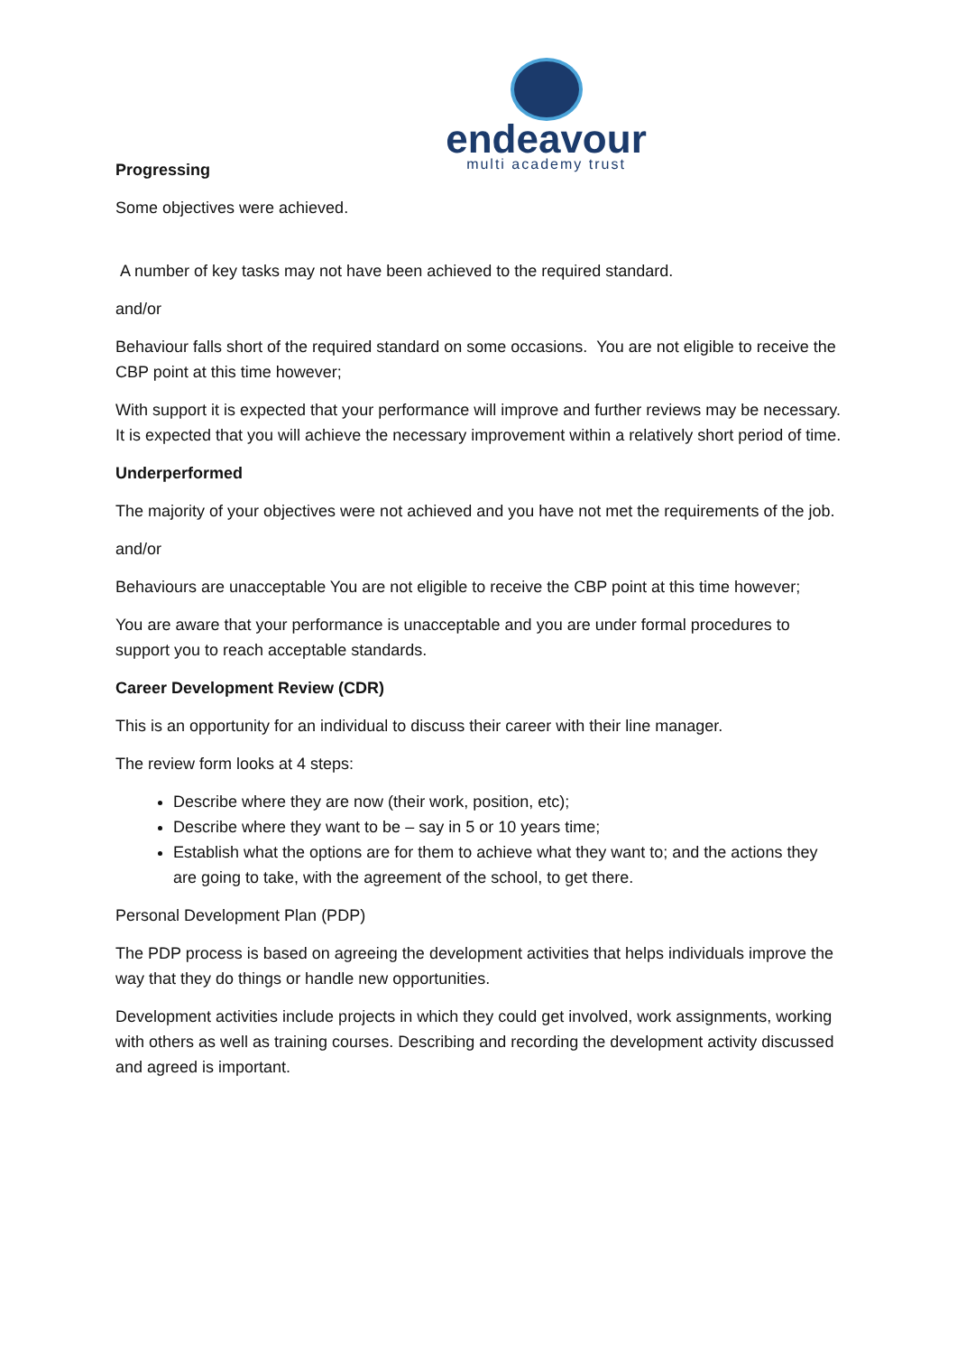endeavour
multi academy trust
Progressing
Some objectives were achieved.
A number of key tasks may not have been achieved to the required standard.
and/or
Behaviour falls short of the required standard on some occasions. You are not eligible to receive the CBP point at this time however;
With support it is expected that your performance will improve and further reviews may be necessary. It is expected that you will achieve the necessary improvement within a relatively short period of time.
Underperformed
The majority of your objectives were not achieved and you have not met the requirements of the job.
and/or
Behaviours are unacceptable You are not eligible to receive the CBP point at this time however;
You are aware that your performance is unacceptable and you are under formal procedures to support you to reach acceptable standards.
Career Development Review (CDR)
This is an opportunity for an individual to discuss their career with their line manager.
The review form looks at 4 steps:
Describe where they are now (their work, position, etc);
Describe where they want to be – say in 5 or 10 years time;
Establish what the options are for them to achieve what they want to; and the actions they are going to take, with the agreement of the school, to get there.
Personal Development Plan (PDP)
The PDP process is based on agreeing the development activities that helps individuals improve the way that they do things or handle new opportunities.
Development activities include projects in which they could get involved, work assignments, working with others as well as training courses. Describing and recording the development activity discussed and agreed is important.